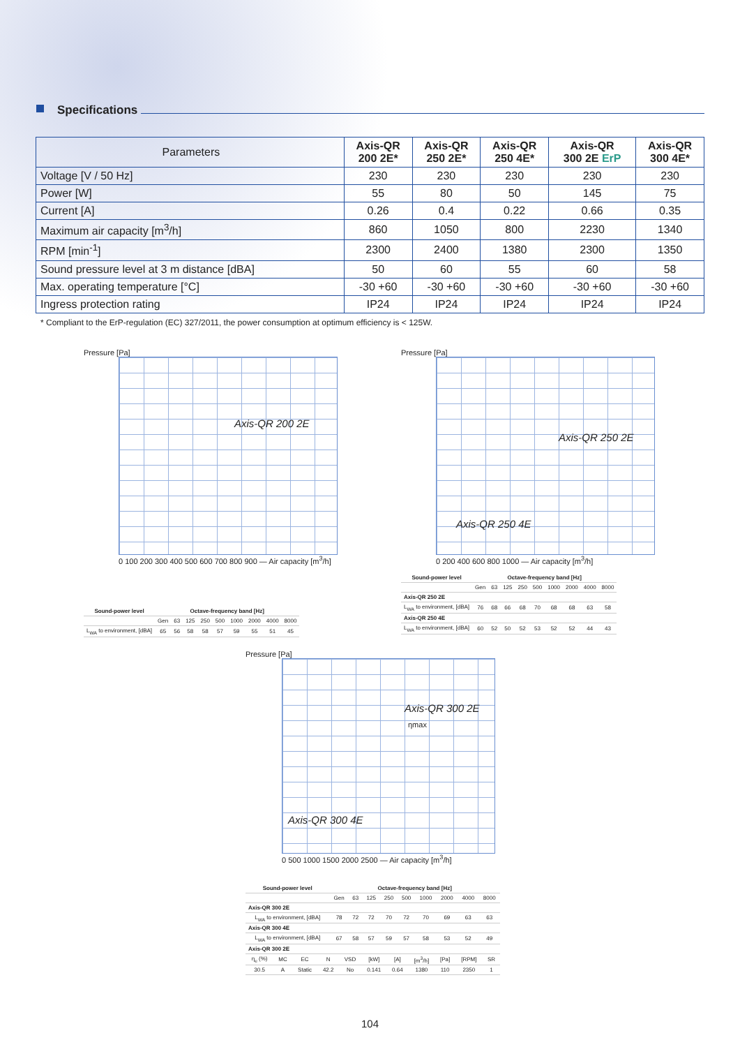Specifications
| Parameters | Axis-QR 200 2E* | Axis-QR 250 2E* | Axis-QR 250 4E* | Axis-QR 300 2E ErP | Axis-QR 300 4E* |
| Voltage [V / 50 Hz] | 230 | 230 | 230 | 230 | 230 |
| Power [W] | 55 | 80 | 50 | 145 | 75 |
| Current [A] | 0.26 | 0.4 | 0.22 | 0.66 | 0.35 |
| Maximum air capacity [m<sup>3</sup>/h] | 860 | 1050 | 800 | 2230 | 1340 |
| RPM [min<sup>-1</sup>] | 2300 | 2400 | 1380 | 2300 | 1350 |
| Sound pressure level at 3 m distance [dBA] | 50 | 60 | 55 | 60 | 58 |
| Max. operating temperature [°C] | -30 +60 | -30 +60 | -30 +60 | -30 +60 | -30 +60 |
| Ingress protection rating | IP24 | IP24 | IP24 | IP24 | IP24 |
* Compliant to the ErP-regulation (EC) 327/2011, the power consumption at optimum efficiency is < 125W.
Pressure [Pa]
Axis-QR 200 2E
0 100 200 300 400 500 600 700 800 900 — Air capacity [m<sup>3</sup>/h]
| Sound-power level | Octave-frequency band [Hz] | | | | | | | | |
| --- | --- | --- | --- | --- | --- | --- | --- | --- | --- |
| | Gen | 63 | 125 | 250 | 500 | 1000 | 2000 | 4000 | 8000 |
| L<sub>WA</sub> to environment, [dBA] | 65 | 56 | 58 | 58 | 57 | 59 | 55 | 51 | 45 |
Pressure [Pa]
Axis-QR 250 2E
Axis-QR 250 4E
0 200 400 600 800 1000 — Air capacity [m<sup>3</sup>/h]
| Sound-power level | Octave-frequency band [Hz] | | | | | | | | |
| --- | --- | --- | --- | --- | --- | --- | --- | --- | --- |
| | Gen | 63 | 125 | 250 | 500 | 1000 | 2000 | 4000 | 8000 |
| Axis-QR 250 2E | | | | | | | | | |
| L<sub>WA</sub> to environment, [dBA] | 76 | 68 | 66 | 68 | 70 | 68 | 68 | 63 | 58 |
| Axis-QR 250 4E | | | | | | | | | |
| L<sub>WA</sub> to environment, [dBA] | 60 | 52 | 50 | 52 | 53 | 52 | 52 | 44 | 43 |
Pressure [Pa]
Axis-QR 300 2E
ηmax
Axis-QR 300 4E
0 500 1000 1500 2000 2500 — Air capacity [m<sup>3</sup>/h]
| Sound-power level | Octave-frequency band [Hz] | | | | | | | | |
| --- | --- | --- | --- | --- | --- | --- | --- | --- | --- |
| | Gen | 63 | 125 | 250 | 500 | 1000 | 2000 | 4000 | 8000 |
| Axis-QR 300 2E | | | | | | | | | |
| L<sub>WA</sub> to environment, [dBA] | 78 | 72 | 72 | 70 | 72 | 70 | 69 | 63 | 63 |
| Axis-QR 300 4E | | | | | | | | | |
| L<sub>WA</sub> to environment, [dBA] | 67 | 58 | 57 | 59 | 57 | 58 | 53 | 52 | 49 |
| Axis-QR 300 2E | | | | | | | | | |
| η<sub>e</sub> (%) | MC | EC | N | VSD | [kW] | [A] | [m<sup>3</sup>/h] | [Pa] | [RPM] | SR |
| 30.5 | A | Static | 42.2 | No | 0.141 | 0.64 | 1380 | 110 | 2350 | 1 |
104